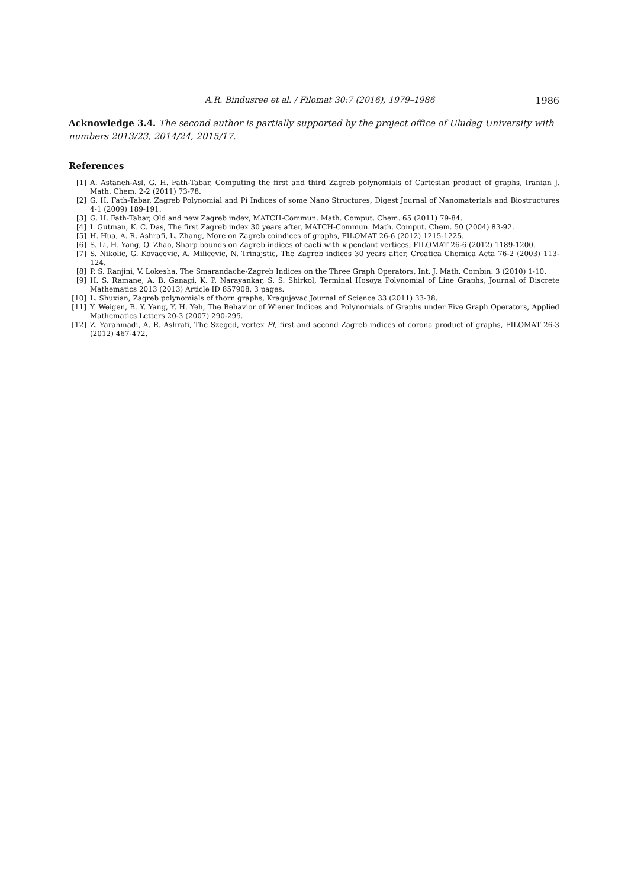A.R. Bindusree et al. / Filomat 30:7 (2016), 1979–1986 1986
Acknowledge 3.4. The second author is partially supported by the project office of Uludag University with numbers 2013/23, 2014/24, 2015/17.
References
[1] A. Astaneh-Asl, G. H. Fath-Tabar, Computing the first and third Zagreb polynomials of Cartesian product of graphs, Iranian J. Math. Chem. 2-2 (2011) 73-78.
[2] G. H. Fath-Tabar, Zagreb Polynomial and Pi Indices of some Nano Structures, Digest Journal of Nanomaterials and Biostructures 4-1 (2009) 189-191.
[3] G. H. Fath-Tabar, Old and new Zagreb index, MATCH-Commun. Math. Comput. Chem. 65 (2011) 79-84.
[4] I. Gutman, K. C. Das, The first Zagreb index 30 years after, MATCH-Commun. Math. Comput. Chem. 50 (2004) 83-92.
[5] H. Hua, A. R. Ashrafi, L. Zhang, More on Zagreb coindices of graphs, FILOMAT 26-6 (2012) 1215-1225.
[6] S. Li, H. Yang, Q. Zhao, Sharp bounds on Zagreb indices of cacti with k pendant vertices, FILOMAT 26-6 (2012) 1189-1200.
[7] S. Nikolic, G. Kovacevic, A. Milicevic, N. Trinajstic, The Zagreb indices 30 years after, Croatica Chemica Acta 76-2 (2003) 113-124.
[8] P. S. Ranjini, V. Lokesha, The Smarandache-Zagreb Indices on the Three Graph Operators, Int. J. Math. Combin. 3 (2010) 1-10.
[9] H. S. Ramane, A. B. Ganagi, K. P. Narayankar, S. S. Shirkol, Terminal Hosoya Polynomial of Line Graphs, Journal of Discrete Mathematics 2013 (2013) Article ID 857908, 3 pages.
[10] L. Shuxian, Zagreb polynomials of thorn graphs, Kragujevac Journal of Science 33 (2011) 33-38.
[11] Y. Weigen, B. Y. Yang, Y. H. Yeh, The Behavior of Wiener Indices and Polynomials of Graphs under Five Graph Operators, Applied Mathematics Letters 20-3 (2007) 290-295.
[12] Z. Yarahmadi, A. R. Ashrafi, The Szeged, vertex PI, first and second Zagreb indices of corona product of graphs, FILOMAT 26-3 (2012) 467-472.